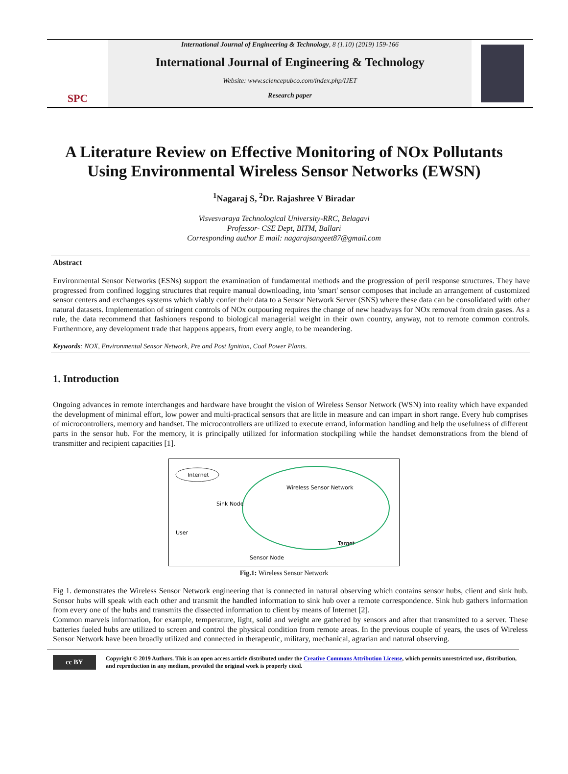SPC
International Journal of Engineering & Technology, 8 (1.10) (2019) 159-166
International Journal of Engineering & Technology
Website: www.sciencepubco.com/index.php/IJET
Research paper
A Literature Review on Effective Monitoring of NOx Pollutants Using Environmental Wireless Sensor Networks (EWSN)
<sup>1</sup> Nagaraj S, <sup>2</sup>Dr. Rajashree V Biradar
Visvesvaraya Technological University-RRC, Belagavi
Professor- CSE Dept, BITM, Ballari
Corresponding author E mail: nagarajsangeet87@gmail.com
Abstract
Environmental Sensor Networks (ESNs) support the examination of fundamental methods and the progression of peril response structures. They have progressed from confined logging structures that require manual downloading, into 'smart' sensor composes that include an arrangement of customized sensor centers and exchanges systems which viably confer their data to a Sensor Network Server (SNS) where these data can be consolidated with other natural datasets. Implementation of stringent controls of NOx outpouring requires the change of new headways for NOx removal from drain gases. As a rule, the data recommend that fashioners respond to biological managerial weight in their own country, anyway, not to remote common controls. Furthermore, any development trade that happens appears, from every angle, to be meandering.
Keywords: NOX, Environmental Sensor Network, Pre and Post Ignition, Coal Power Plants.
1. Introduction
Ongoing advances in remote interchanges and hardware have brought the vision of Wireless Sensor Network (WSN) into reality which have expanded the development of minimal effort, low power and multi-practical sensors that are little in measure and can impart in short range. Every hub comprises of microcontrollers, memory and handset. The microcontrollers are utilized to execute errand, information handling and help the usefulness of different parts in the sensor hub. For the memory, it is principally utilized for information stockpiling while the handset demonstrations from the blend of transmitter and recipient capacities [1].
Internet
Wireless Sensor Network
Sink Node
User
Target
Sensor Node
Fig.1: Wireless Sensor Network
Fig 1. demonstrates the Wireless Sensor Network engineering that is connected in natural observing which contains sensor hubs, client and sink hub. Sensor hubs will speak with each other and transmit the handled information to sink hub over a remote correspondence. Sink hub gathers information from every one of the hubs and transmits the dissected information to client by means of Internet [2].
Common marvels information, for example, temperature, light, solid and weight are gathered by sensors and after that transmitted to a server. These batteries fueled hubs are utilized to screen and control the physical condition from remote areas. In the previous couple of years, the uses of Wireless Sensor Network have been broadly utilized and connected in therapeutic, military, mechanical, agrarian and natural observing.
cc BY
Copyright © 2019 Authors. This is an open access article distributed under the Creative Commons Attribution License, which permits unrestricted use, distribution, and reproduction in any medium, provided the original work is properly cited.